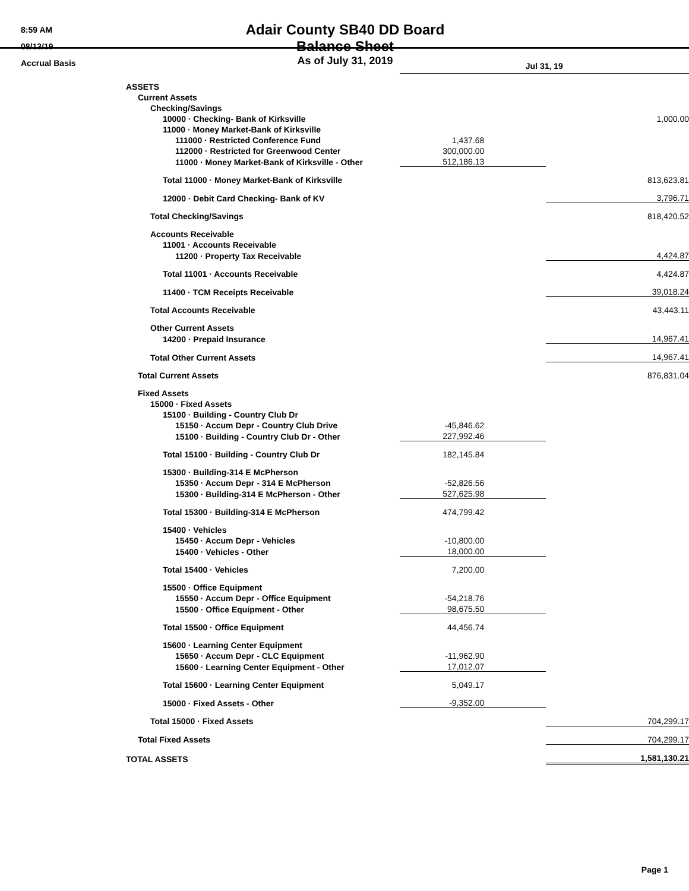8:59 AM
08/13/19
Accrual Basis
Adair County SB40 DD Board
Balance Sheet
As of July 31, 2019
| | Jul 31, 19 | |
| ASSETS | | |
| Current Assets | | |
| Checking/Savings | | |
| 10000 · Checking- Bank of Kirksville | | 1,000.00 |
| 11000 · Money Market-Bank of Kirksville | | |
| 111000 · Restricted Conference Fund | 1,437.68 | |
| 112000 · Restricted for Greenwood Center | 300,000.00 | |
| 11000 · Money Market-Bank of Kirksville - Other | 512,186.13 | |
| Total 11000 · Money Market-Bank of Kirksville | | 813,623.81 |
| 12000 · Debit Card Checking- Bank of KV | | 3,796.71 |
| Total Checking/Savings | | 818,420.52 |
| Accounts Receivable | | |
| 11001 · Accounts Receivable | | |
| 11200 · Property Tax Receivable | | 4,424.87 |
| Total 11001 · Accounts Receivable | | 4,424.87 |
| 11400 · TCM Receipts Receivable | | 39,018.24 |
| Total Accounts Receivable | | 43,443.11 |
| Other Current Assets | | |
| 14200 · Prepaid Insurance | | 14,967.41 |
| Total Other Current Assets | | 14,967.41 |
| Total Current Assets | | 876,831.04 |
| Fixed Assets | | |
| 15000 · Fixed Assets | | |
| 15100 · Building - Country Club Dr | | |
| 15150 · Accum Depr - Country Club Drive | -45,846.62 | |
| 15100 · Building - Country Club Dr - Other | 227,992.46 | |
| Total 15100 · Building - Country Club Dr | 182,145.84 | |
| 15300 · Building-314 E McPherson | | |
| 15350 · Accum Depr - 314 E McPherson | -52,826.56 | |
| 15300 · Building-314 E McPherson - Other | 527,625.98 | |
| Total 15300 · Building-314 E McPherson | 474,799.42 | |
| 15400 · Vehicles | | |
| 15450 · Accum Depr - Vehicles | -10,800.00 | |
| 15400 · Vehicles - Other | 18,000.00 | |
| Total 15400 · Vehicles | 7,200.00 | |
| 15500 · Office Equipment | | |
| 15550 · Accum Depr - Office Equipment | -54,218.76 | |
| 15500 · Office Equipment - Other | 98,675.50 | |
| Total 15500 · Office Equipment | 44,456.74 | |
| 15600 · Learning Center Equipment | | |
| 15650 · Accum Depr - CLC Equipment | -11,962.90 | |
| 15600 · Learning Center Equipment - Other | 17,012.07 | |
| Total 15600 · Learning Center Equipment | 5,049.17 | |
| 15000 · Fixed Assets - Other | -9,352.00 | |
| Total 15000 · Fixed Assets | | 704,299.17 |
| Total Fixed Assets | | 704,299.17 |
| TOTAL ASSETS | | 1,581,130.21 |
Page 1